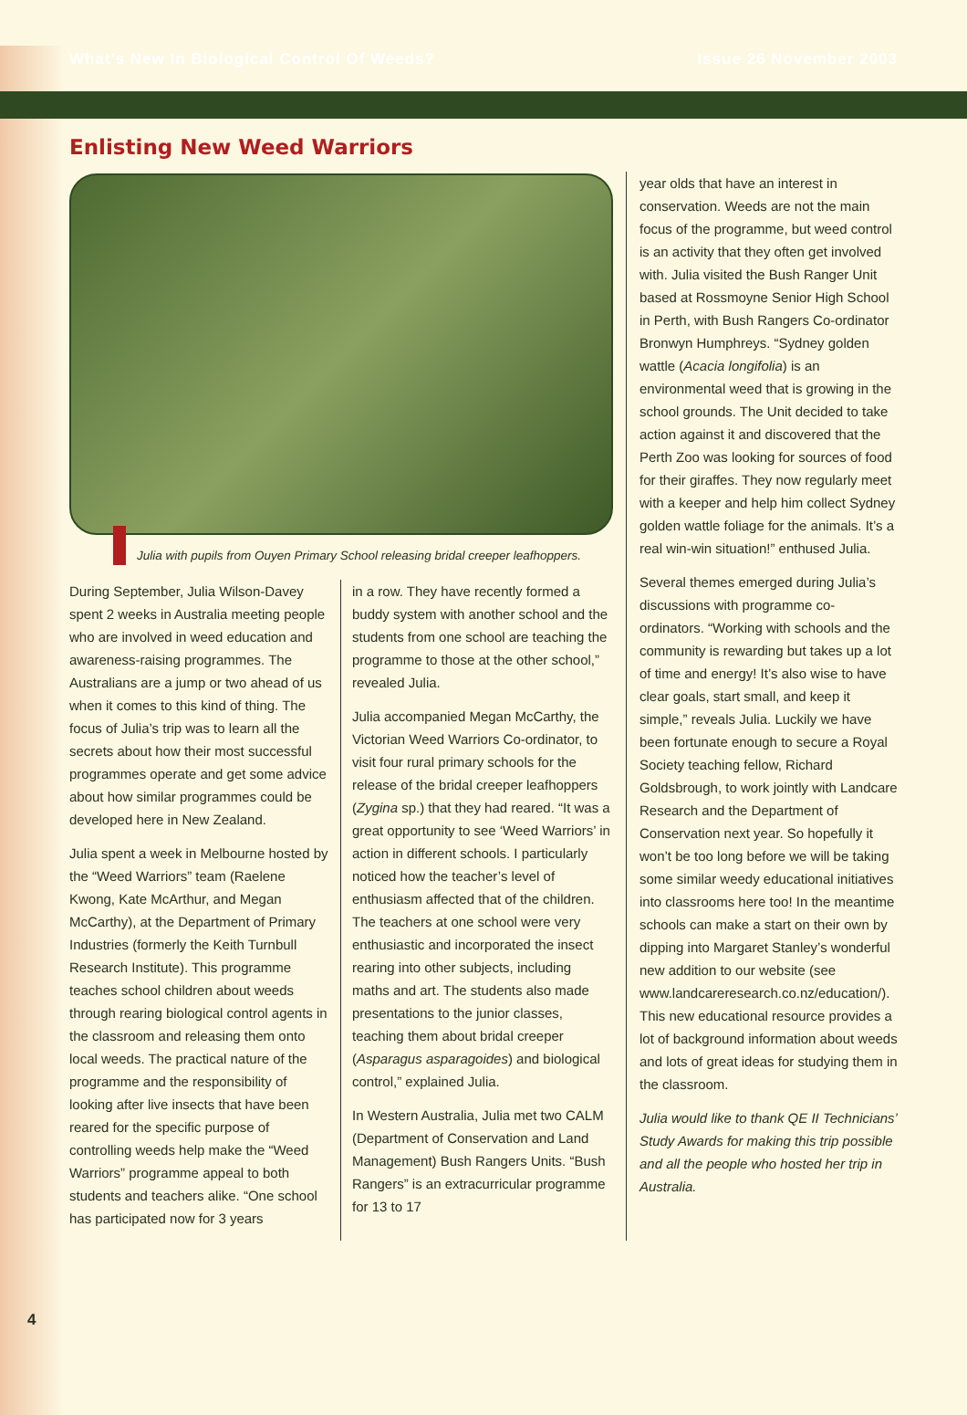What’s New In Biological Control Of Weeds? Issue 26 November 2003
Enlisting New Weed Warriors
Julia with pupils from Ouyen Primary School releasing bridal creeper leafhoppers.
During September, Julia Wilson-Davey spent 2 weeks in Australia meeting people who are involved in weed education and awareness-raising programmes. The Australians are a jump or two ahead of us when it comes to this kind of thing. The focus of Julia’s trip was to learn all the secrets about how their most successful programmes operate and get some advice about how similar programmes could be developed here in New Zealand.
Julia spent a week in Melbourne hosted by the “Weed Warriors” team (Raelene Kwong, Kate McArthur, and Megan McCarthy), at the Department of Primary Industries (formerly the Keith Turnbull Research Institute). This programme teaches school children about weeds through rearing biological control agents in the classroom and releasing them onto local weeds. The practical nature of the programme and the responsibility of looking after live insects that have been reared for the specific purpose of controlling weeds help make the “Weed Warriors” programme appeal to both students and teachers alike. “One school has participated now for 3 years
in a row. They have recently formed a buddy system with another school and the students from one school are teaching the programme to those at the other school,” revealed Julia.
Julia accompanied Megan McCarthy, the Victorian Weed Warriors Co-ordinator, to visit four rural primary schools for the release of the bridal creeper leafhoppers (Zygina sp.) that they had reared. “It was a great opportunity to see ‘Weed Warriors’ in action in different schools. I particularly noticed how the teacher’s level of enthusiasm affected that of the children. The teachers at one school were very enthusiastic and incorporated the insect rearing into other subjects, including maths and art. The students also made presentations to the junior classes, teaching them about bridal creeper (Asparagus asparagoides) and biological control,” explained Julia.
In Western Australia, Julia met two CALM (Department of Conservation and Land Management) Bush Rangers Units. “Bush Rangers” is an extracurricular programme for 13 to 17
year olds that have an interest in conservation. Weeds are not the main focus of the programme, but weed control is an activity that they often get involved with. Julia visited the Bush Ranger Unit based at Rossmoyne Senior High School in Perth, with Bush Rangers Co-ordinator Bronwyn Humphreys. “Sydney golden wattle (Acacia longifolia) is an environmental weed that is growing in the school grounds. The Unit decided to take action against it and discovered that the Perth Zoo was looking for sources of food for their giraffes. They now regularly meet with a keeper and help him collect Sydney golden wattle foliage for the animals. It’s a real win-win situation!” enthused Julia.
Several themes emerged during Julia’s discussions with programme co-ordinators. “Working with schools and the community is rewarding but takes up a lot of time and energy! It’s also wise to have clear goals, start small, and keep it simple,” reveals Julia. Luckily we have been fortunate enough to secure a Royal Society teaching fellow, Richard Goldsbrough, to work jointly with Landcare Research and the Department of Conservation next year. So hopefully it won’t be too long before we will be taking some similar weedy educational initiatives into classrooms here too! In the meantime schools can make a start on their own by dipping into Margaret Stanley’s wonderful new addition to our website (see www.landcareresearch.co.nz/education/). This new educational resource provides a lot of background information about weeds and lots of great ideas for studying them in the classroom.
Julia would like to thank QE II Technicians’ Study Awards for making this trip possible and all the people who hosted her trip in Australia.
4